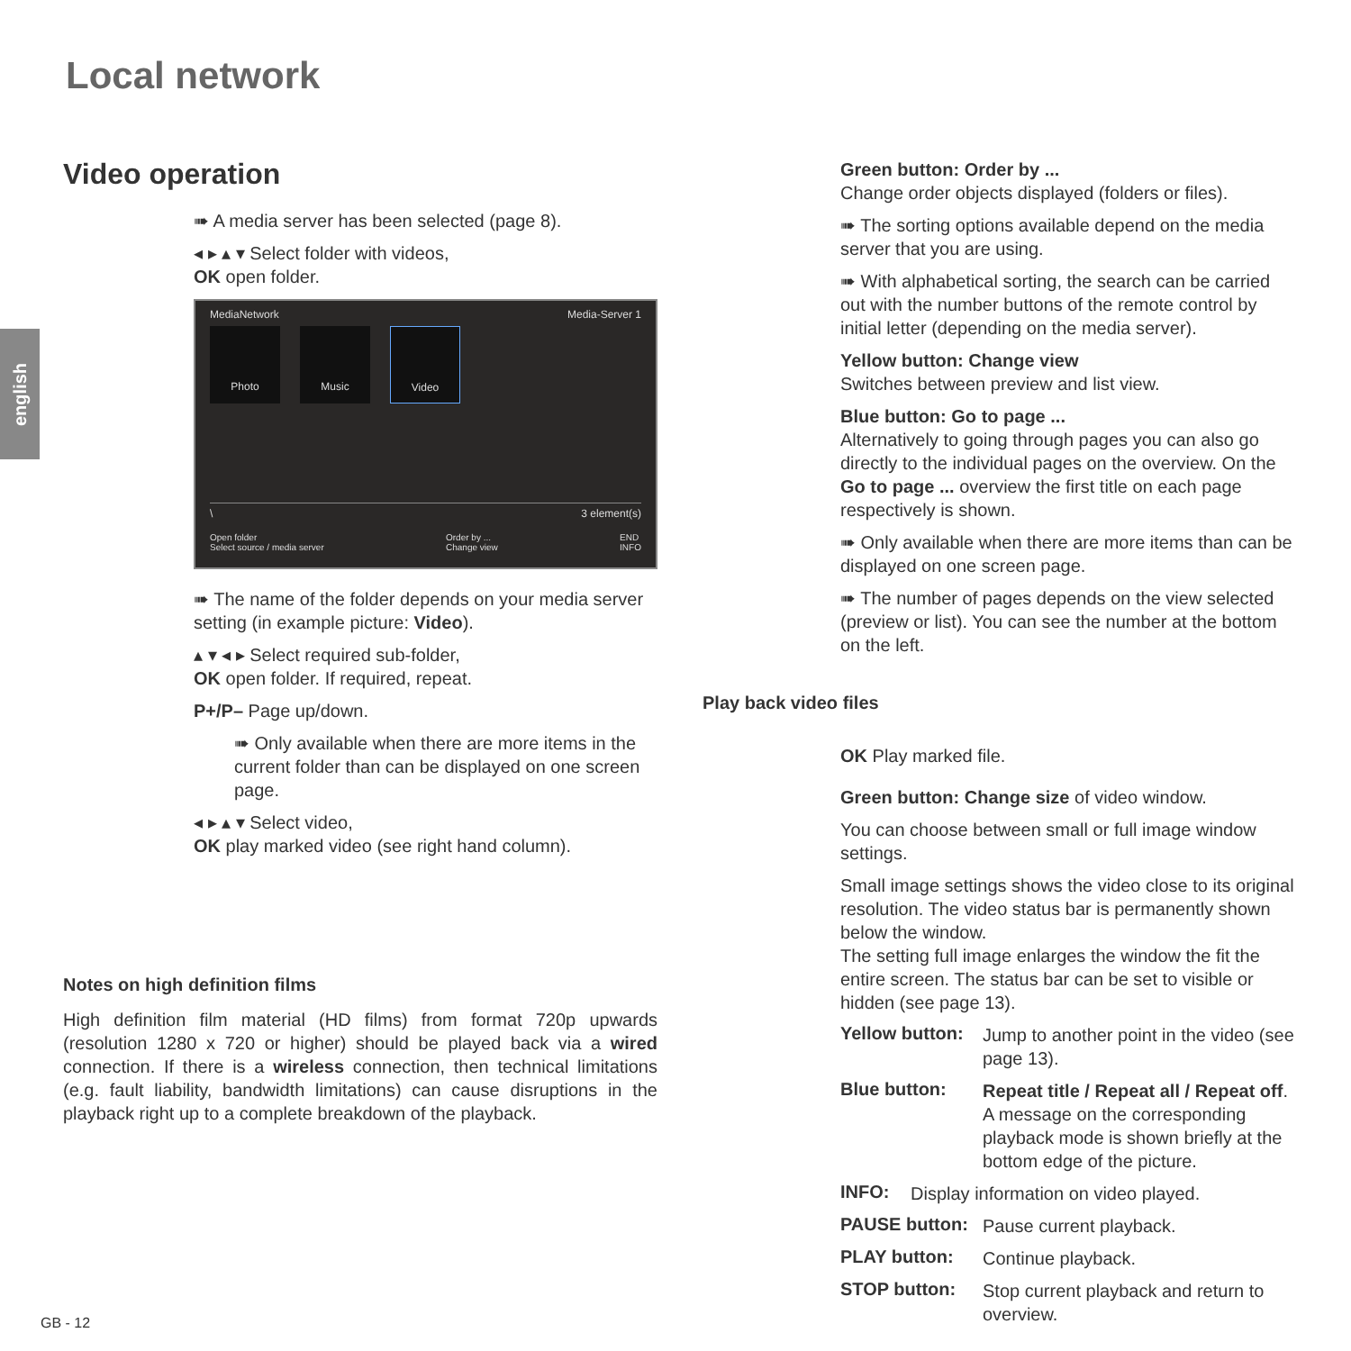Local network
english
Video operation
➠ A media server has been selected (page 8).
◂ ▸ ▴ ▾ Select folder with videos,
OK open folder.
MediaNetwork Media-Server 1
Photo Music Video
\ 3 element(s)
Open folder
Select source / media server Order by ...
Change view END
INFO
➠ The name of the folder depends on your media server setting (in example picture: Video).
▴ ▾ ◂ ▸ Select required sub-folder,
OK open folder. If required, repeat.
P+/P– Page up/down.
➠ Only available when there are more items in the current folder than can be displayed on one screen page.
◂ ▸ ▴ ▾ Select video,
OK play marked video (see right hand column).
Notes on high definition films
High definition film material (HD films) from format 720p upwards (resolution 1280 x 720 or higher) should be played back via a wired connection. If there is a wireless connection, then technical limitations (e.g. fault liability, bandwidth limitations) can cause disruptions in the playback right up to a complete breakdown of the playback.
Green button: Order by ...
Change order objects displayed (folders or files).
➠ The sorting options available depend on the media server that you are using.
➠ With alphabetical sorting, the search can be carried out with the number buttons of the remote control by initial letter (depending on the media server).
Yellow button: Change view
Switches between preview and list view.
Blue button: Go to page ...
Alternatively to going through pages you can also go directly to the individual pages on the overview. On the Go to page ... overview the first title on each page respectively is shown.
➠ Only available when there are more items than can be displayed on one screen page.
➠ The number of pages depends on the view selected (preview or list). You can see the number at the bottom on the left.
Play back video files
OK Play marked file.
Green button: Change size of video window.
You can choose between small or full image window settings.
Small image settings shows the video close to its original resolution. The video status bar is permanently shown below the window.
The setting full image enlarges the window the fit the entire screen. The status bar can be set to visible or hidden (see page 13).
Yellow button:
Jump to another point in the video (see page 13).
Blue button:
Repeat title / Repeat all / Repeat off.
A message on the corresponding playback mode is shown briefly at the bottom edge of the picture.
INFO:
Display information on video played.
PAUSE button:
Pause current playback.
PLAY button:
Continue playback.
STOP button:
Stop current playback and return to overview.
GB - 12